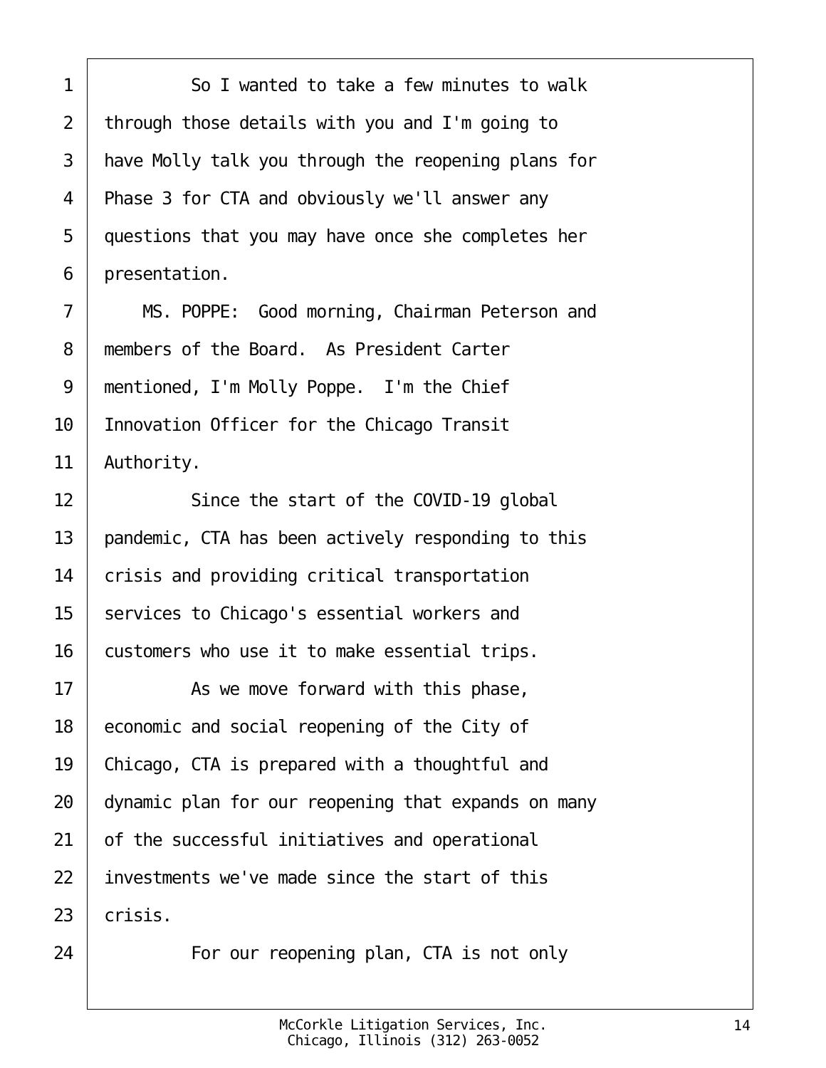1 So I wanted to take a few minutes to walk
2 through those details with you and I'm going to
3 have Molly talk you through the reopening plans for
4 Phase 3 for CTA and obviously we'll answer any
5 questions that you may have once she completes her
6 presentation.
7 MS. POPPE: Good morning, Chairman Peterson and
8 members of the Board. As President Carter
9 mentioned, I'm Molly Poppe. I'm the Chief
10 Innovation Officer for the Chicago Transit
11 Authority.
12 Since the start of the COVID-19 global
13 pandemic, CTA has been actively responding to this
14 crisis and providing critical transportation
15 services to Chicago's essential workers and
16 customers who use it to make essential trips.
17 As we move forward with this phase,
18 economic and social reopening of the City of
19 Chicago, CTA is prepared with a thoughtful and
20 dynamic plan for our reopening that expands on many
21 of the successful initiatives and operational
22 investments we've made since the start of this
23 crisis.
24 For our reopening plan, CTA is not only
McCorkle Litigation Services, Inc.
Chicago, Illinois (312) 263-0052
14